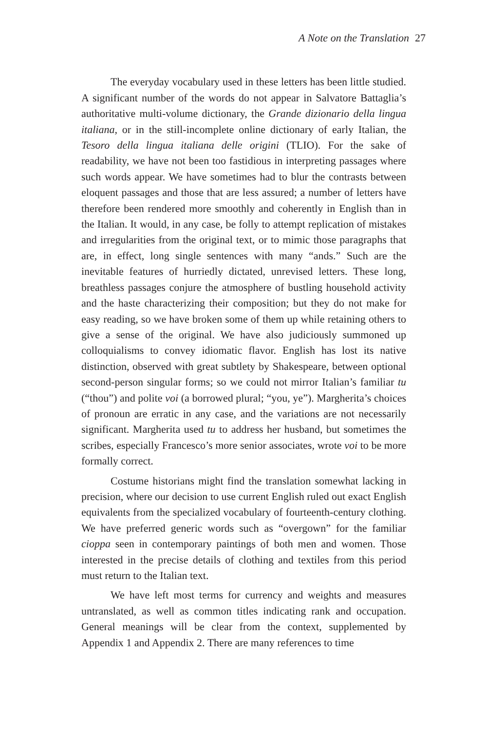A Note on the Translation 27
The everyday vocabulary used in these letters has been little studied. A significant number of the words do not appear in Salvatore Battaglia’s authoritative multi-volume dictionary, the Grande dizionario della lingua italiana, or in the still-incomplete online dictionary of early Italian, the Tesoro della lingua italiana delle origini (TLIO). For the sake of readability, we have not been too fastidious in interpreting passages where such words appear. We have sometimes had to blur the contrasts between eloquent passages and those that are less assured; a number of letters have therefore been rendered more smoothly and coherently in English than in the Italian. It would, in any case, be folly to attempt replication of mistakes and irregularities from the original text, or to mimic those paragraphs that are, in effect, long single sentences with many “ands.” Such are the inevitable features of hurriedly dictated, unrevised letters. These long, breathless passages conjure the atmosphere of bustling household activity and the haste characterizing their composition; but they do not make for easy reading, so we have broken some of them up while retaining others to give a sense of the original. We have also judiciously summoned up colloquialisms to convey idiomatic flavor. English has lost its native distinction, observed with great subtlety by Shakespeare, between optional second-person singular forms; so we could not mirror Italian’s familiar tu (“thou”) and polite voi (a borrowed plural; “you, ye”). Margherita’s choices of pronoun are erratic in any case, and the variations are not necessarily significant. Margherita used tu to address her husband, but sometimes the scribes, especially Francesco’s more senior associates, wrote voi to be more formally correct.
Costume historians might find the translation somewhat lacking in precision, where our decision to use current English ruled out exact English equivalents from the specialized vocabulary of fourteenth-century clothing. We have preferred generic words such as “overgown” for the familiar cioppa seen in contemporary paintings of both men and women. Those interested in the precise details of clothing and textiles from this period must return to the Italian text.
We have left most terms for currency and weights and measures untranslated, as well as common titles indicating rank and occupation. General meanings will be clear from the context, supplemented by Appendix 1 and Appendix 2. There are many references to time